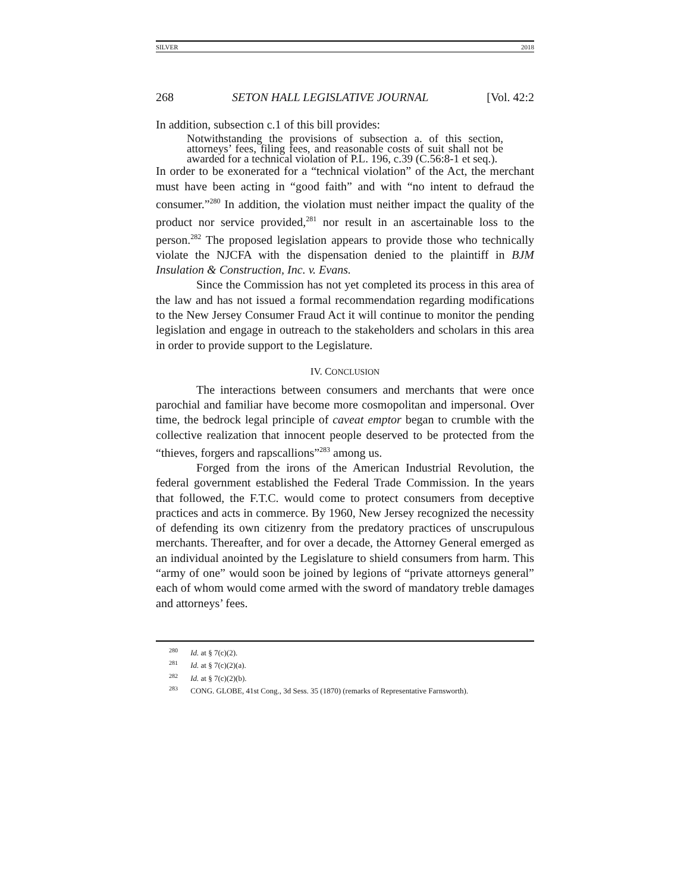SILVER 2018
268 SETON HALL LEGISLATIVE JOURNAL [Vol. 42:2
In addition, subsection c.1 of this bill provides:
Notwithstanding the provisions of subsection a. of this section, attorneys’ fees, filing fees, and reasonable costs of suit shall not be awarded for a technical violation of P.L. 196, c.39 (C.56:8-1 et seq.).
In order to be exonerated for a “technical violation” of the Act, the merchant must have been acting in “good faith” and with “no intent to defraud the consumer.”<sup>280</sup> In addition, the violation must neither impact the quality of the product nor service provided,<sup>281</sup> nor result in an ascertainable loss to the person.<sup>282</sup> The proposed legislation appears to provide those who technically violate the NJCFA with the dispensation denied to the plaintiff in BJM Insulation & Construction, Inc. v. Evans.
Since the Commission has not yet completed its process in this area of the law and has not issued a formal recommendation regarding modifications to the New Jersey Consumer Fraud Act it will continue to monitor the pending legislation and engage in outreach to the stakeholders and scholars in this area in order to provide support to the Legislature.
IV. CONCLUSION
The interactions between consumers and merchants that were once parochial and familiar have become more cosmopolitan and impersonal. Over time, the bedrock legal principle of caveat emptor began to crumble with the collective realization that innocent people deserved to be protected from the “thieves, forgers and rapscallions”<sup>283</sup> among us.
Forged from the irons of the American Industrial Revolution, the federal government established the Federal Trade Commission. In the years that followed, the F.T.C. would come to protect consumers from deceptive practices and acts in commerce. By 1960, New Jersey recognized the necessity of defending its own citizenry from the predatory practices of unscrupulous merchants. Thereafter, and for over a decade, the Attorney General emerged as an individual anointed by the Legislature to shield consumers from harm. This “army of one” would soon be joined by legions of “private attorneys general” each of whom would come armed with the sword of mandatory treble damages and attorneys’ fees.
<sup>280</sup> Id. at § 7(c)(2).
<sup>281</sup> Id. at § 7(c)(2)(a).
<sup>282</sup> Id. at § 7(c)(2)(b).
<sup>283</sup> CONG. GLOBE, 41st Cong., 3d Sess. 35 (1870) (remarks of Representative Farnsworth).